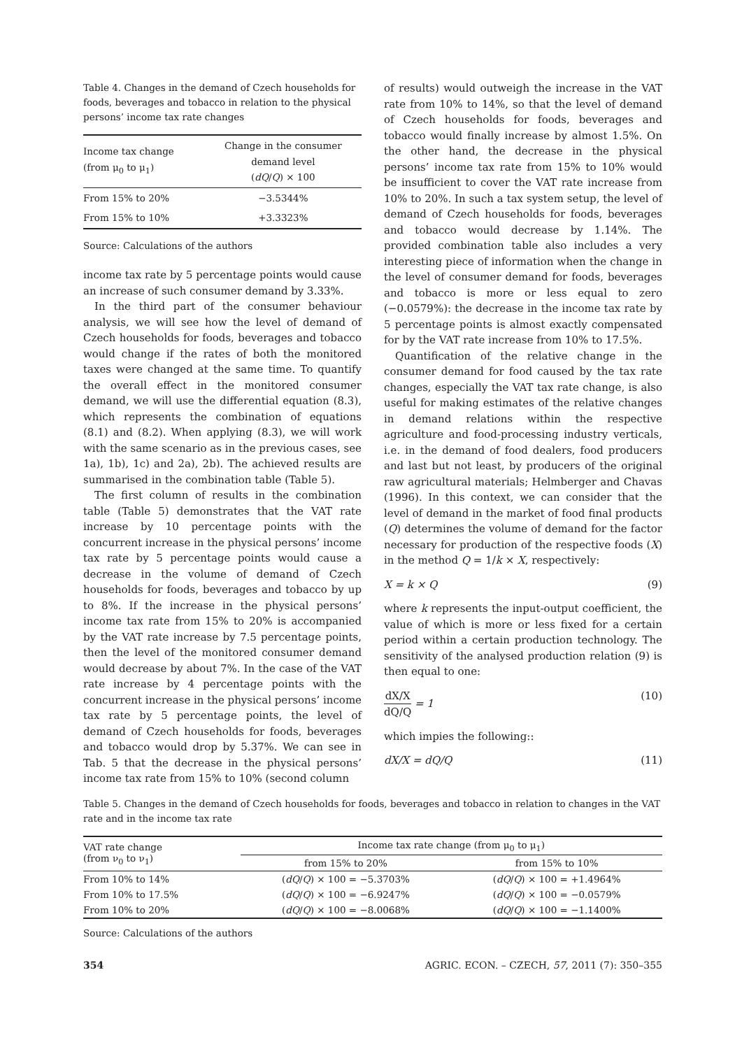Table 4. Changes in the demand of Czech households for foods, beverages and tobacco in relation to the physical persons’ income tax rate changes
| Income tax change (from μ<sub>0</sub> to μ<sub>1</sub>) | Change in the consumer demand level ( dQ / Q ) × 100 |
| --- | --- |
| From 15% to 20% | −3.5344% |
| From 15% to 10% | +3.3323% |
Source: Calculations of the authors
income tax rate by 5 percentage points would cause an increase of such consumer demand by 3.33%.
In the third part of the consumer behaviour analysis, we will see how the level of demand of Czech households for foods, beverages and tobacco would change if the rates of both the monitored taxes were changed at the same time. To quantify the overall effect in the monitored consumer demand, we will use the differential equation (8.3), which represents the combination of equations (8.1) and (8.2). When applying (8.3), we will work with the same scenario as in the previous cases, see 1a), 1b), 1c) and 2a), 2b). The achieved results are summarised in the combination table (Table 5).
The first column of results in the combination table (Table 5) demonstrates that the VAT rate increase by 10 percentage points with the concurrent increase in the physical persons’ income tax rate by 5 percentage points would cause a decrease in the volume of demand of Czech households for foods, beverages and tobacco by up to 8%. If the increase in the physical persons’ income tax rate from 15% to 20% is accompanied by the VAT rate increase by 7.5 percentage points, then the level of the monitored consumer demand would decrease by about 7%. In the case of the VAT rate increase by 4 percentage points with the concurrent increase in the physical persons’ income tax rate by 5 percentage points, the level of demand of Czech households for foods, beverages and tobacco would drop by 5.37%. We can see in Tab. 5 that the decrease in the physical persons’ income tax rate from 15% to 10% (second column
of results) would outweigh the increase in the VAT rate from 10% to 14%, so that the level of demand of Czech households for foods, beverages and tobacco would finally increase by almost 1.5%. On the other hand, the decrease in the physical persons’ income tax rate from 15% to 10% would be insufficient to cover the VAT rate increase from 10% to 20%. In such a tax system setup, the level of demand of Czech households for foods, beverages and tobacco would decrease by 1.14%. The provided combination table also includes a very interesting piece of information when the change in the level of consumer demand for foods, beverages and tobacco is more or less equal to zero (−0.0579%): the decrease in the income tax rate by 5 percentage points is almost exactly compensated for by the VAT rate increase from 10% to 17.5%.
Quantification of the relative change in the consumer demand for food caused by the tax rate changes, especially the VAT tax rate change, is also useful for making estimates of the relative changes in demand relations within the respective agriculture and food-processing industry verticals, i.e. in the demand of food dealers, food producers and last but not least, by producers of the original raw agricultural materials; Helmberger and Chavas (1996). In this context, we can consider that the level of demand in the market of food final products (Q) determines the volume of demand for the factor necessary for production of the respective foods (X) in the method Q = 1/k × X, respectively:
X = k × Q (9)
where k represents the input-output coefficient, the value of which is more or less fixed for a certain period within a certain production technology. The sensitivity of the analysed production relation (9) is then equal to one:
dX/X dQ/Q = 1 (10)
which impies the following::
dX/X = dQ/Q (11)
Table 5. Changes in the demand of Czech households for foods, beverages and tobacco in relation to changes in the VAT rate and in the income tax rate
| VAT rate change (from ν<sub>0</sub> to ν<sub>1</sub>) | Income tax rate change (from μ<sub>0</sub> to μ<sub>1</sub>) | |
| --- | --- | --- |
| | from 15% to 20% | from 15% to 10% |
| From 10% to 14% | ( dQ / Q ) × 100 = −5.3703% | ( dQ / Q ) × 100 = +1.4964% |
| From 10% to 17.5% | ( dQ / Q ) × 100 = −6.9247% | ( dQ / Q ) × 100 = −0.0579% |
| From 10% to 20% | ( dQ / Q ) × 100 = −8.0068% | ( dQ / Q ) × 100 = −1.1400% |
Source: Calculations of the authors
354 AGRIC. ECON. – CZECH, 57, 2011 (7): 350–355